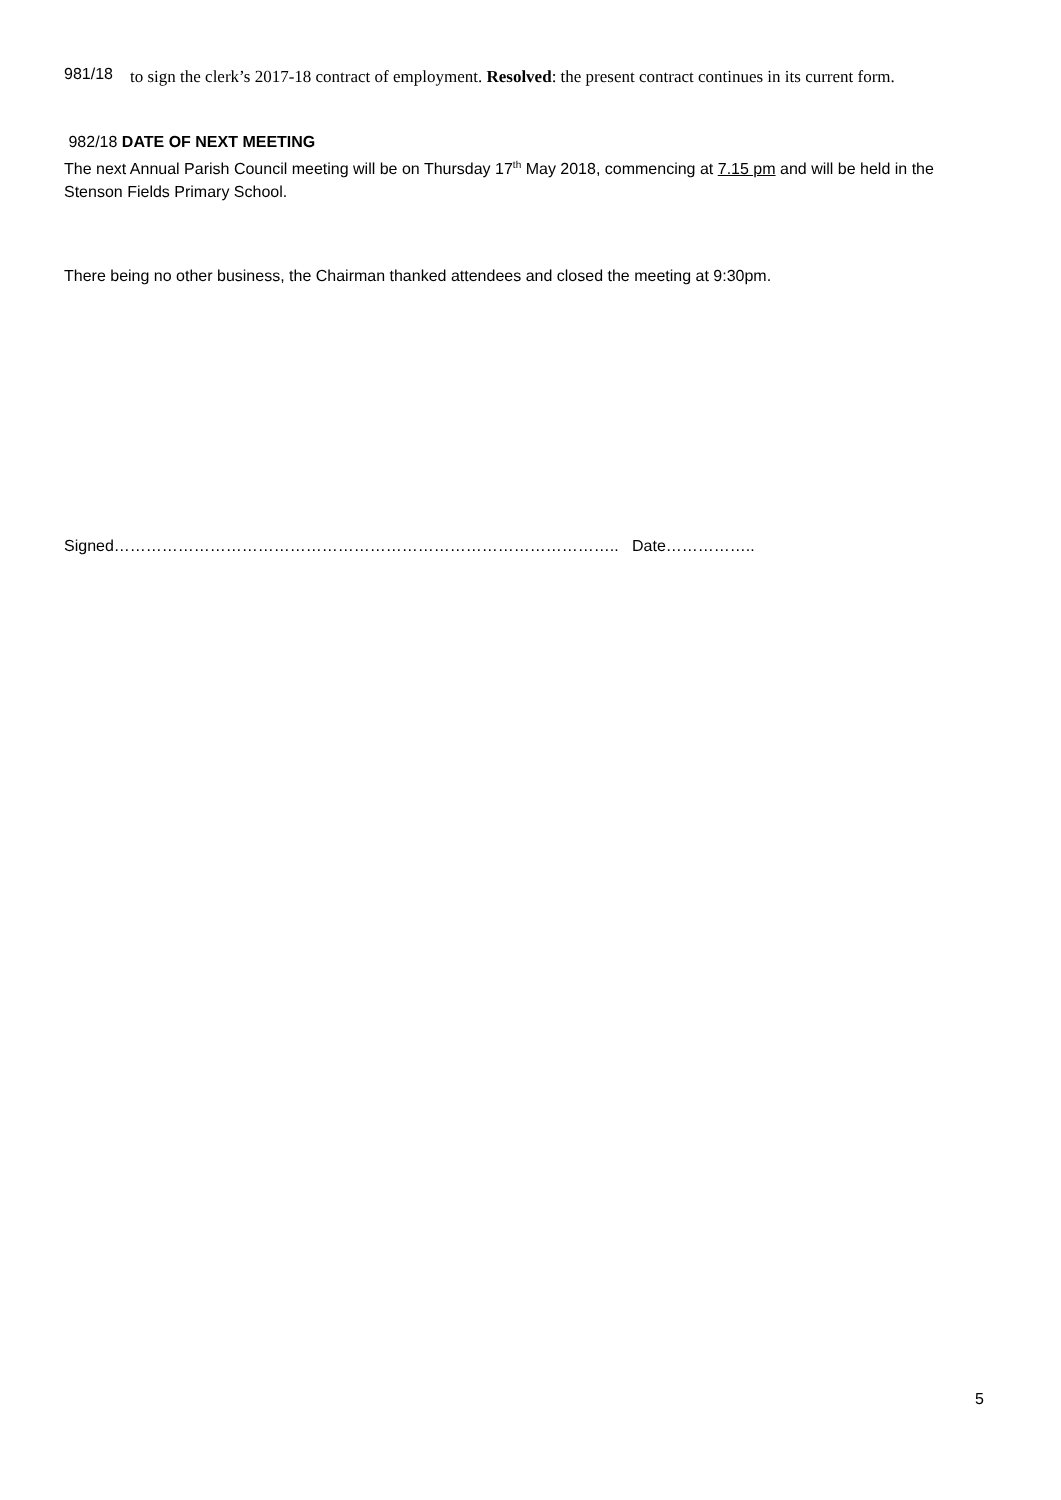981/18
to sign the clerk’s 2017-18 contract of employment. Resolved: the present contract continues in its current form.
982/18 DATE OF NEXT MEETING
The next Annual Parish Council meeting will be on Thursday 17<sup>th</sup> May 2018, commencing at 7.15 pm and will be held in the Stenson Fields Primary School.
There being no other business, the Chairman thanked attendees and closed the meeting at 9:30pm.
Signed………………………………………………………………………………….. Date……………..
5